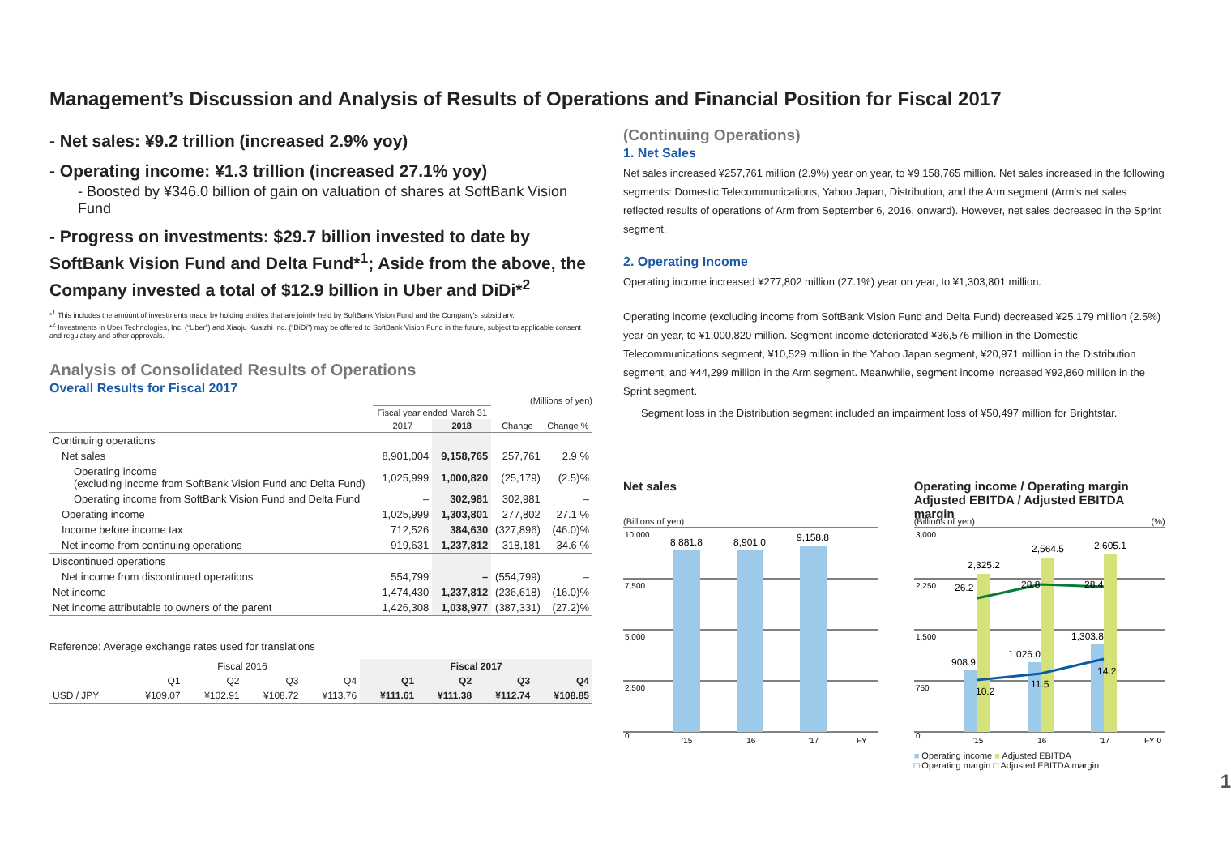Management’s Discussion and Analysis of Results of Operations and Financial Position for Fiscal 2017
- Net sales: ¥9.2 trillion (increased 2.9% yoy)
- Operating income: ¥1.3 trillion (increased 27.1% yoy)
- Boosted by ¥346.0 billion of gain on valuation of shares at SoftBank Vision Fund
- Progress on investments: $29.7 billion invested to date by SoftBank Vision Fund and Delta Fund*<sup>1</sup>; Aside from the above, the Company invested a total of $12.9 billion in Uber and DiDi*<sup>2</sup>
*<sup>1</sup> This includes the amount of investments made by holding entities that are jointly held by SoftBank Vision Fund and the Company's subsidiary.
*<sup>2</sup> Investments in Uber Technologies, Inc. (“Uber”) and Xiaoju Kuaizhi Inc. (“DiDi”) may be offered to SoftBank Vision Fund in the future, subject to applicable consent and regulatory and other approvals.
Analysis of Consolidated Results of Operations
Overall Results for Fiscal 2017
(Millions of yen)
| | Fiscal year ended March 31 | | | |
| --- | --- | --- | --- | --- |
| | 2017 | 2018 | Change | Change % |
| Continuing operations | | | | |
| Net sales | 8,901,004 | 9,158,765 | 257,761 | 2.9 % |
| Operating income (excluding income from SoftBank Vision Fund and Delta Fund) | 1,025,999 | 1,000,820 | (25,179) | (2.5)% |
| Operating income from SoftBank Vision Fund and Delta Fund | – | 302,981 | 302,981 | – |
| Operating income | 1,025,999 | 1,303,801 | 277,802 | 27.1 % |
| Income before income tax | 712,526 | 384,630 | (327,896) | (46.0)% |
| Net income from continuing operations | 919,631 | 1,237,812 | 318,181 | 34.6 % |
| Discontinued operations | | | | |
| Net income from discontinued operations | 554,799 | – | (554,799) | – |
| Net income | 1,474,430 | 1,237,812 | (236,618) | (16.0)% |
| Net income attributable to owners of the parent | 1,426,308 | 1,038,977 | (387,331) | (27.2)% |
Reference: Average exchange rates used for translations
| | Fiscal 2016 | | | | Fiscal 2017 | | | |
| --- | --- | --- | --- | --- | --- | --- | --- | --- |
| | Q1 | Q2 | Q3 | Q4 | Q1 | Q2 | Q3 | Q4 |
| USD / JPY | ¥109.07 | ¥102.91 | ¥108.72 | ¥113.76 | ¥111.61 | ¥111.38 | ¥112.74 | ¥108.85 |
(Continuing Operations)
1. Net Sales
Net sales increased ¥257,761 million (2.9%) year on year, to ¥9,158,765 million. Net sales increased in the following segments: Domestic Telecommunications, Yahoo Japan, Distribution, and the Arm segment (Arm’s net sales reflected results of operations of Arm from September 6, 2016, onward). However, net sales decreased in the Sprint segment.
2. Operating Income
Operating income increased ¥277,802 million (27.1%) year on year, to ¥1,303,801 million.
Operating income (excluding income from SoftBank Vision Fund and Delta Fund) decreased ¥25,179 million (2.5%) year on year, to ¥1,000,820 million. Segment income deteriorated ¥36,576 million in the Domestic Telecommunications segment, ¥10,529 million in the Yahoo Japan segment, ¥20,971 million in the Distribution segment, and ¥44,299 million in the Arm segment. Meanwhile, segment income increased ¥92,860 million in the Sprint segment.
Segment loss in the Distribution segment included an impairment loss of ¥50,497 million for Brightstar.
Net sales
(Billions of yen)
10,000
7,500
5,000
2,500
0
8,881.8
8,901.0
9,158.8
’15
’16
’17
FY
Operating income / Operating margin
Adjusted EBITDA / Adjusted EBITDA margin
(Billions of yen) (%)
3,000
2,250
1,500
750
0
2,325.2
2,564.5
2,605.1
26.2
28.8
28.4
908.9
1,026.0
1,303.8
10.2
11.5
14.2
’15
’16
’17
FY 0
■ Operating income ■ Adjusted EBITDA
□ Operating margin □ Adjusted EBITDA margin
1